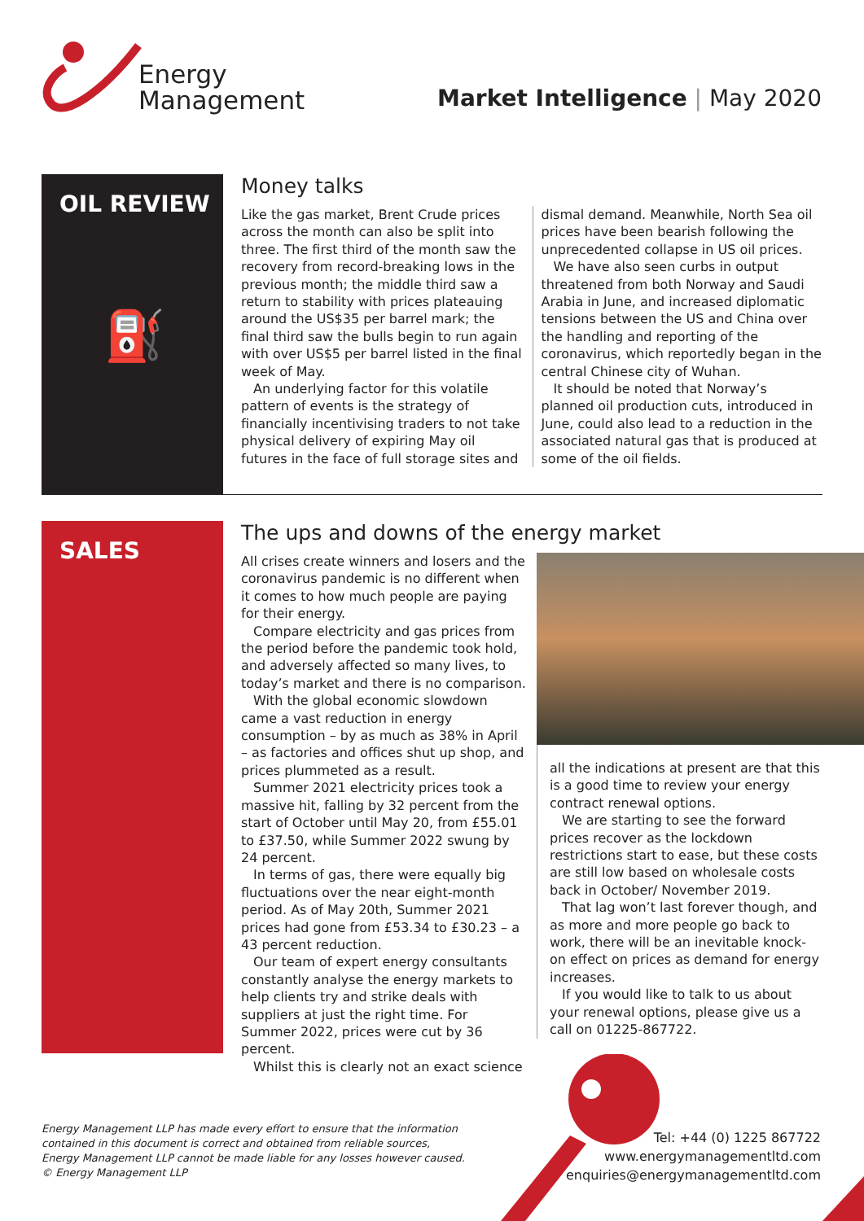Energy
Management
Market Intelligence | May 2020
OIL REVIEW
⛽
Money talks
Like the gas market, Brent Crude prices across the month can also be split into three. The first third of the month saw the recovery from record-breaking lows in the previous month; the middle third saw a return to stability with prices plateauing around the US$35 per barrel mark; the final third saw the bulls begin to run again with over US$5 per barrel listed in the final week of May.
An underlying factor for this volatile pattern of events is the strategy of financially incentivising traders to not take physical delivery of expiring May oil futures in the face of full storage sites and
dismal demand. Meanwhile, North Sea oil prices have been bearish following the unprecedented collapse in US oil prices.
We have also seen curbs in output threatened from both Norway and Saudi Arabia in June, and increased diplomatic tensions between the US and China over the handling and reporting of the coronavirus, which reportedly began in the central Chinese city of Wuhan.
It should be noted that Norway’s planned oil production cuts, introduced in June, could also lead to a reduction in the associated natural gas that is produced at some of the oil fields.
SALES
The ups and downs of the energy market
All crises create winners and losers and the coronavirus pandemic is no different when it comes to how much people are paying for their energy.
Compare electricity and gas prices from the period before the pandemic took hold, and adversely affected so many lives, to today’s market and there is no comparison.
With the global economic slowdown came a vast reduction in energy consumption – by as much as 38% in April – as factories and offices shut up shop, and prices plummeted as a result.
Summer 2021 electricity prices took a massive hit, falling by 32 percent from the start of October until May 20, from £55.01 to £37.50, while Summer 2022 swung by 24 percent.
In terms of gas, there were equally big fluctuations over the near eight-month period. As of May 20th, Summer 2021 prices had gone from £53.34 to £30.23 – a 43 percent reduction.
Our team of expert energy consultants constantly analyse the energy markets to help clients try and strike deals with suppliers at just the right time. For Summer 2022, prices were cut by 36 percent.
Whilst this is clearly not an exact science
all the indications at present are that this is a good time to review your energy contract renewal options.
We are starting to see the forward prices recover as the lockdown restrictions start to ease, but these costs are still low based on wholesale costs back in October/ November 2019.
That lag won’t last forever though, and as more and more people go back to work, there will be an inevitable knock-on effect on prices as demand for energy increases.
If you would like to talk to us about your renewal options, please give us a call on 01225-867722.
Energy Management LLP has made every effort to ensure that the information
contained in this document is correct and obtained from reliable sources,
Energy Management LLP cannot be made liable for any losses however caused.
© Energy Management LLP
Tel: +44 (0) 1225 867722
www.energymanagementltd.com
enquiries@energymanagementltd.com